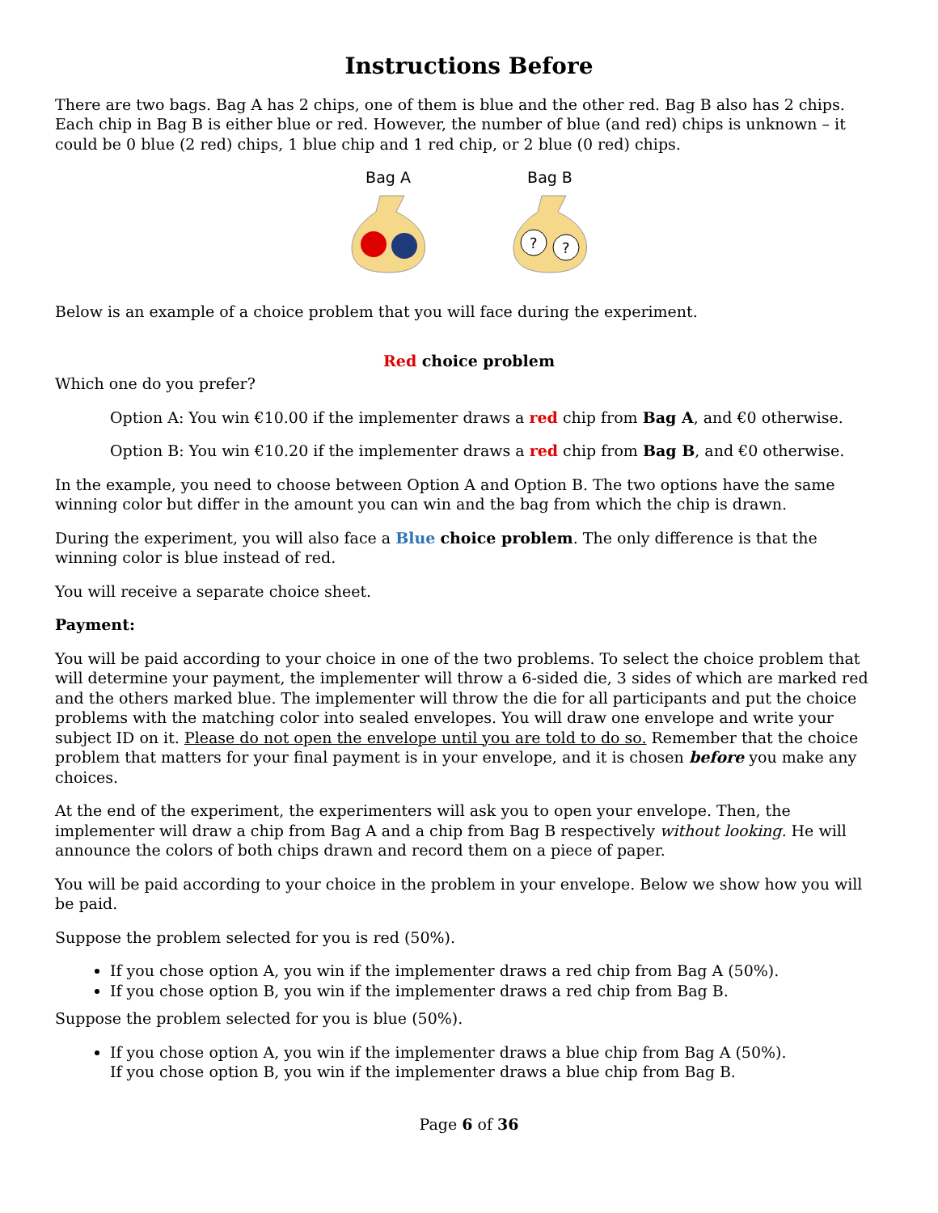Instructions Before
There are two bags. Bag A has 2 chips, one of them is blue and the other red. Bag B also has 2 chips. Each chip in Bag B is either blue or red. However, the number of blue (and red) chips is unknown – it could be 0 blue (2 red) chips, 1 blue chip and 1 red chip, or 2 blue (0 red) chips.
Bag A
Bag B
?
?
Below is an example of a choice problem that you will face during the experiment.
Red choice problem
Which one do you prefer?
Option A: You win €10.00 if the implementer draws a red chip from Bag A, and €0 otherwise.
Option B: You win €10.20 if the implementer draws a red chip from Bag B, and €0 otherwise.
In the example, you need to choose between Option A and Option B. The two options have the same winning color but differ in the amount you can win and the bag from which the chip is drawn.
During the experiment, you will also face a Blue choice problem. The only difference is that the winning color is blue instead of red.
You will receive a separate choice sheet.
Payment:
You will be paid according to your choice in one of the two problems. To select the choice problem that will determine your payment, the implementer will throw a 6-sided die, 3 sides of which are marked red and the others marked blue. The implementer will throw the die for all participants and put the choice problems with the matching color into sealed envelopes. You will draw one envelope and write your subject ID on it. Please do not open the envelope until you are told to do so. Remember that the choice problem that matters for your final payment is in your envelope, and it is chosen before you make any choices.
At the end of the experiment, the experimenters will ask you to open your envelope. Then, the implementer will draw a chip from Bag A and a chip from Bag B respectively without looking. He will announce the colors of both chips drawn and record them on a piece of paper.
You will be paid according to your choice in the problem in your envelope. Below we show how you will be paid.
Suppose the problem selected for you is red (50%).
If you chose option A, you win if the implementer draws a red chip from Bag A (50%).
If you chose option B, you win if the implementer draws a red chip from Bag B.
Suppose the problem selected for you is blue (50%).
If you chose option A, you win if the implementer draws a blue chip from Bag A (50%).
If you chose option B, you win if the implementer draws a blue chip from Bag B.
Page 6 of 36